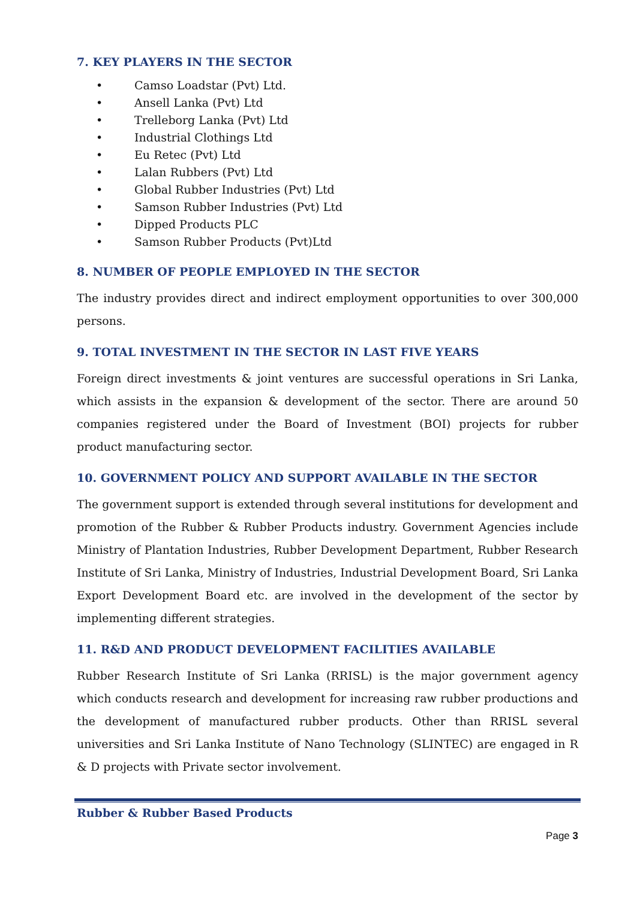7. KEY PLAYERS IN THE SECTOR
• Camso Loadstar (Pvt) Ltd.
• Ansell Lanka (Pvt) Ltd
• Trelleborg Lanka (Pvt) Ltd
• Industrial Clothings Ltd
• Eu Retec (Pvt) Ltd
• Lalan Rubbers (Pvt) Ltd
• Global Rubber Industries (Pvt) Ltd
• Samson Rubber Industries (Pvt) Ltd
• Dipped Products PLC
• Samson Rubber Products (Pvt)Ltd
8. NUMBER OF PEOPLE EMPLOYED IN THE SECTOR
The industry provides direct and indirect employment opportunities to over 300,000 persons.
9. TOTAL INVESTMENT IN THE SECTOR IN LAST FIVE YEARS
Foreign direct investments & joint ventures are successful operations in Sri Lanka, which assists in the expansion & development of the sector. There are around 50 companies registered under the Board of Investment (BOI) projects for rubber product manufacturing sector.
10. GOVERNMENT POLICY AND SUPPORT AVAILABLE IN THE SECTOR
The government support is extended through several institutions for development and promotion of the Rubber & Rubber Products industry. Government Agencies include Ministry of Plantation Industries, Rubber Development Department, Rubber Research Institute of Sri Lanka, Ministry of Industries, Industrial Development Board, Sri Lanka Export Development Board etc. are involved in the development of the sector by implementing different strategies.
11. R&D AND PRODUCT DEVELOPMENT FACILITIES AVAILABLE
Rubber Research Institute of Sri Lanka (RRISL) is the major government agency which conducts research and development for increasing raw rubber productions and the development of manufactured rubber products. Other than RRISL several universities and Sri Lanka Institute of Nano Technology (SLINTEC) are engaged in R & D projects with Private sector involvement.
Rubber & Rubber Based Products
Page 3